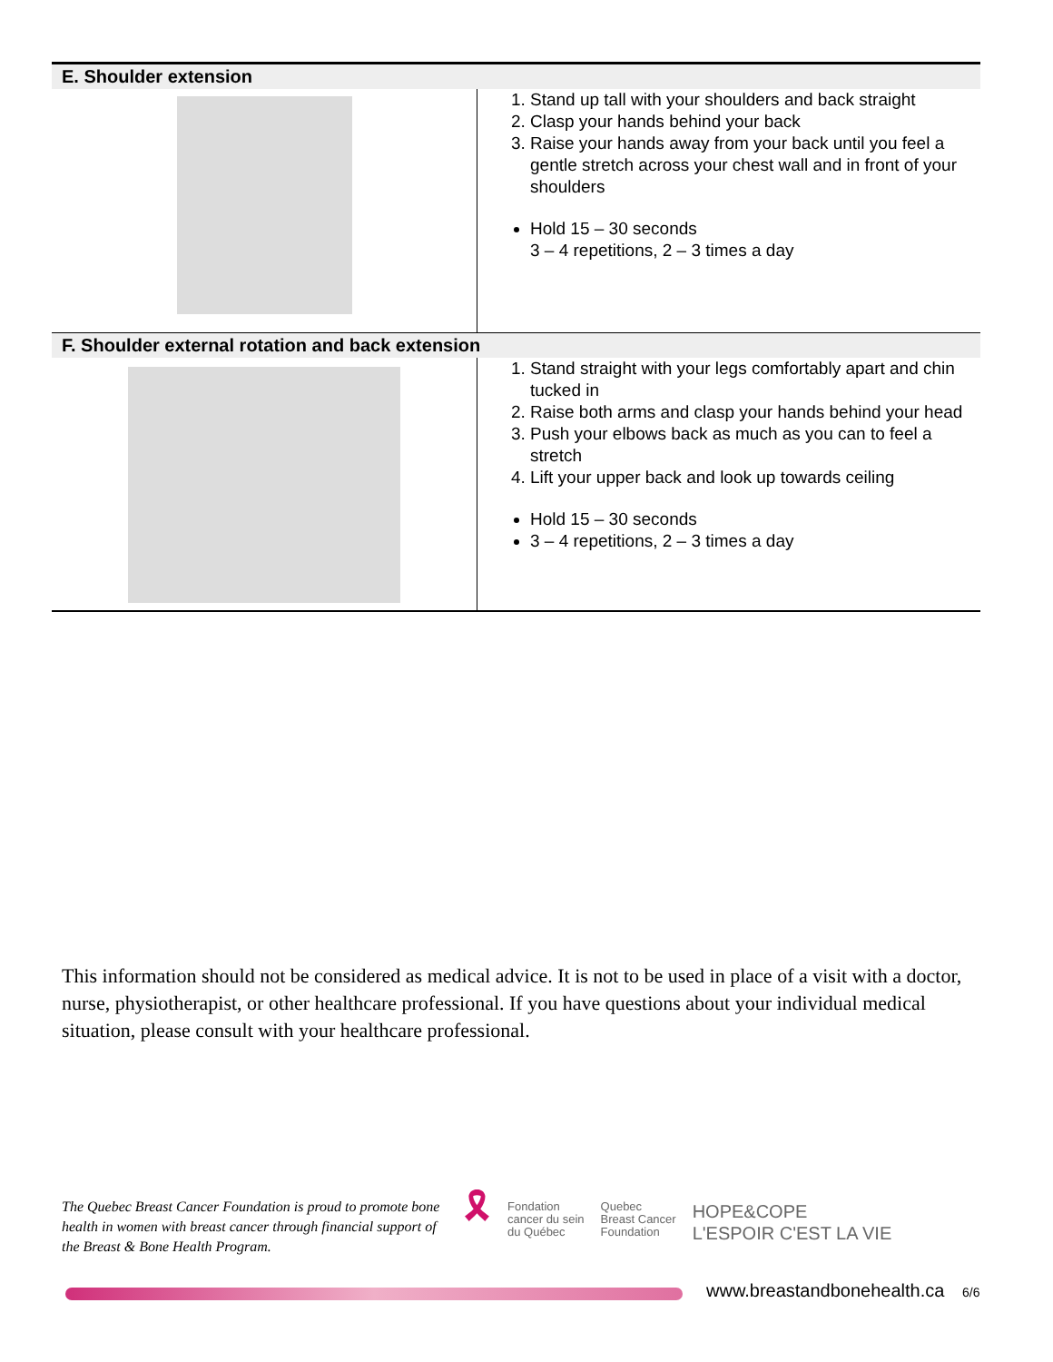| E. Shoulder extension | |
| --- | --- |
| | 1. Stand up tall with your shoulders and back straight 2. Clasp your hands behind your back 3. Raise your hands away from your back until you feel a gentle stretch across your chest wall and in front of your shoulders Hold 15 – 30 seconds 3 – 4 repetitions, 2 – 3 times a day |
| F. Shoulder external rotation and back extension | |
| | 1. Stand straight with your legs comfortably apart and chin tucked in 2. Raise both arms and clasp your hands behind your head 3. Push your elbows back as much as you can to feel a stretch 4. Lift your upper back and look up towards ceiling Hold 15 – 30 seconds 3 – 4 repetitions, 2 – 3 times a day |
This information should not be considered as medical advice. It is not to be used in place of a visit with a doctor, nurse, physiotherapist, or other healthcare professional. If you have questions about your individual medical situation, please consult with your healthcare professional.
The Quebec Breast Cancer Foundation is proud to promote bone health in women with breast cancer through financial support of the Breast & Bone Health Program.
🎗
Fondation
cancer du sein
du Québec
Quebec
Breast Cancer
Foundation
HOPE&COPE
L'ESPOIR C'EST LA VIE
www.breastandbonehealth.ca 6/6